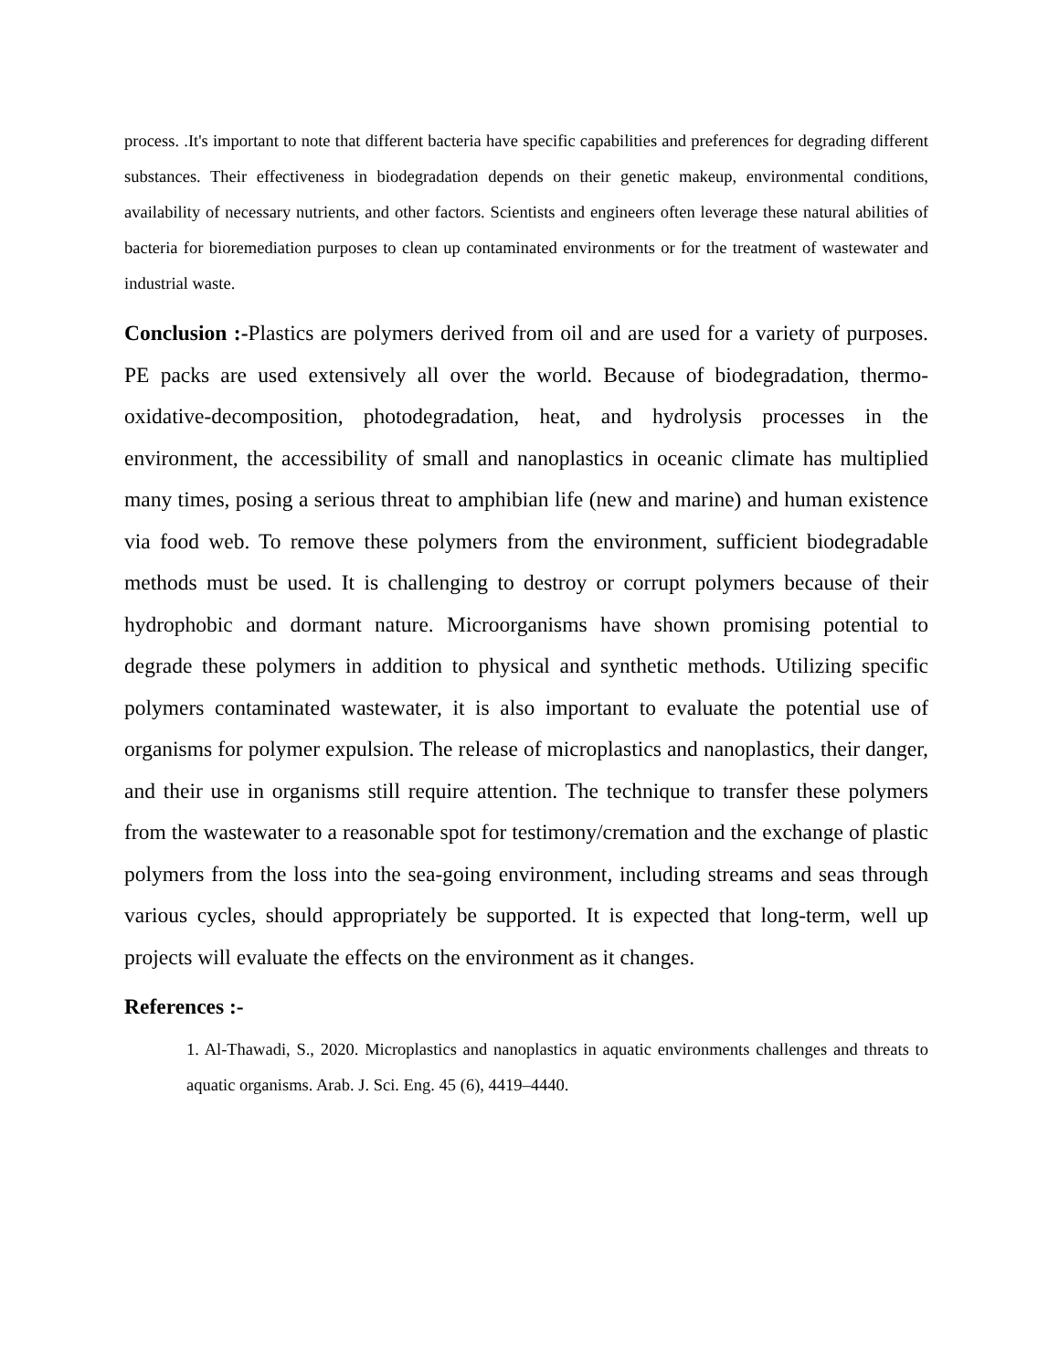process. .It's important to note that different bacteria have specific capabilities and preferences for degrading different substances. Their effectiveness in biodegradation depends on their genetic makeup, environmental conditions, availability of necessary nutrients, and other factors. Scientists and engineers often leverage these natural abilities of bacteria for bioremediation purposes to clean up contaminated environments or for the treatment of wastewater and industrial waste.
Conclusion :-Plastics are polymers derived from oil and are used for a variety of purposes. PE packs are used extensively all over the world. Because of biodegradation, thermo-oxidative-decomposition, photodegradation, heat, and hydrolysis processes in the environment, the accessibility of small and nanoplastics in oceanic climate has multiplied many times, posing a serious threat to amphibian life (new and marine) and human existence via food web. To remove these polymers from the environment, sufficient biodegradable methods must be used. It is challenging to destroy or corrupt polymers because of their hydrophobic and dormant nature. Microorganisms have shown promising potential to degrade these polymers in addition to physical and synthetic methods. Utilizing specific polymers contaminated wastewater, it is also important to evaluate the potential use of organisms for polymer expulsion. The release of microplastics and nanoplastics, their danger, and their use in organisms still require attention. The technique to transfer these polymers from the wastewater to a reasonable spot for testimony/cremation and the exchange of plastic polymers from the loss into the sea-going environment, including streams and seas through various cycles, should appropriately be supported. It is expected that long-term, well up projects will evaluate the effects on the environment as it changes.
References :-
1. Al-Thawadi, S., 2020. Microplastics and nanoplastics in aquatic environments challenges and threats to aquatic organisms. Arab. J. Sci. Eng. 45 (6), 4419–4440.